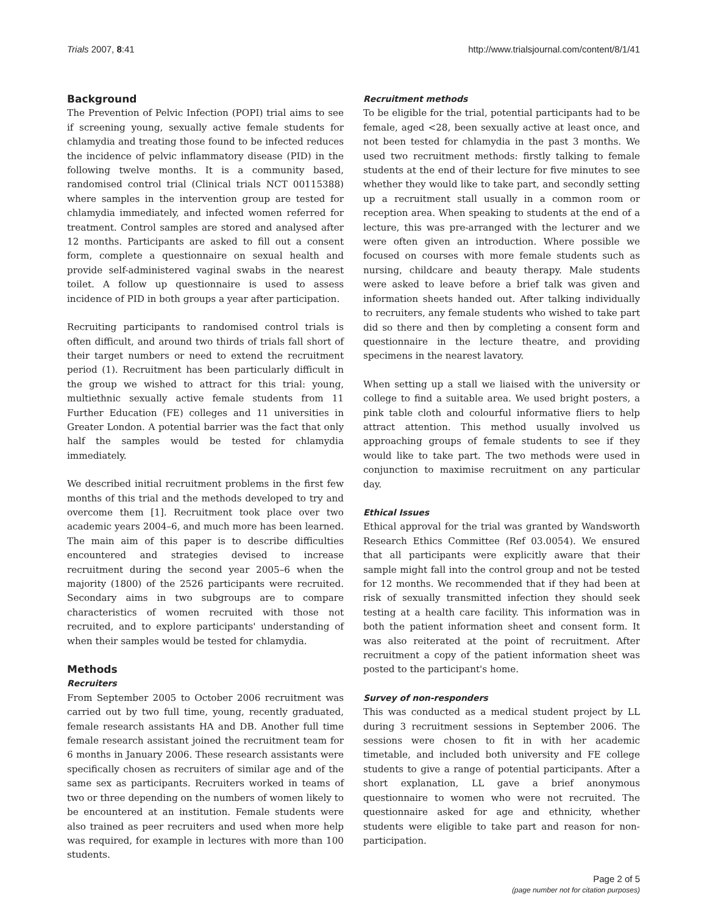Trials 2007, 8:41 http://www.trialsjournal.com/content/8/1/41
Background
The Prevention of Pelvic Infection (POPI) trial aims to see if screening young, sexually active female students for chlamydia and treating those found to be infected reduces the incidence of pelvic inflammatory disease (PID) in the following twelve months. It is a community based, randomised control trial (Clinical trials NCT 00115388) where samples in the intervention group are tested for chlamydia immediately, and infected women referred for treatment. Control samples are stored and analysed after 12 months. Participants are asked to fill out a consent form, complete a questionnaire on sexual health and provide self-administered vaginal swabs in the nearest toilet. A follow up questionnaire is used to assess incidence of PID in both groups a year after participation.
Recruiting participants to randomised control trials is often difficult, and around two thirds of trials fall short of their target numbers or need to extend the recruitment period (1). Recruitment has been particularly difficult in the group we wished to attract for this trial: young, multiethnic sexually active female students from 11 Further Education (FE) colleges and 11 universities in Greater London. A potential barrier was the fact that only half the samples would be tested for chlamydia immediately.
We described initial recruitment problems in the first few months of this trial and the methods developed to try and overcome them [1]. Recruitment took place over two academic years 2004–6, and much more has been learned. The main aim of this paper is to describe difficulties encountered and strategies devised to increase recruitment during the second year 2005–6 when the majority (1800) of the 2526 participants were recruited. Secondary aims in two subgroups are to compare characteristics of women recruited with those not recruited, and to explore participants' understanding of when their samples would be tested for chlamydia.
Methods
Recruiters
From September 2005 to October 2006 recruitment was carried out by two full time, young, recently graduated, female research assistants HA and DB. Another full time female research assistant joined the recruitment team for 6 months in January 2006. These research assistants were specifically chosen as recruiters of similar age and of the same sex as participants. Recruiters worked in teams of two or three depending on the numbers of women likely to be encountered at an institution. Female students were also trained as peer recruiters and used when more help was required, for example in lectures with more than 100 students.
Recruitment methods
To be eligible for the trial, potential participants had to be female, aged <28, been sexually active at least once, and not been tested for chlamydia in the past 3 months. We used two recruitment methods: firstly talking to female students at the end of their lecture for five minutes to see whether they would like to take part, and secondly setting up a recruitment stall usually in a common room or reception area. When speaking to students at the end of a lecture, this was pre-arranged with the lecturer and we were often given an introduction. Where possible we focused on courses with more female students such as nursing, childcare and beauty therapy. Male students were asked to leave before a brief talk was given and information sheets handed out. After talking individually to recruiters, any female students who wished to take part did so there and then by completing a consent form and questionnaire in the lecture theatre, and providing specimens in the nearest lavatory.
When setting up a stall we liaised with the university or college to find a suitable area. We used bright posters, a pink table cloth and colourful informative fliers to help attract attention. This method usually involved us approaching groups of female students to see if they would like to take part. The two methods were used in conjunction to maximise recruitment on any particular day.
Ethical Issues
Ethical approval for the trial was granted by Wandsworth Research Ethics Committee (Ref 03.0054). We ensured that all participants were explicitly aware that their sample might fall into the control group and not be tested for 12 months. We recommended that if they had been at risk of sexually transmitted infection they should seek testing at a health care facility. This information was in both the patient information sheet and consent form. It was also reiterated at the point of recruitment. After recruitment a copy of the patient information sheet was posted to the participant's home.
Survey of non-responders
This was conducted as a medical student project by LL during 3 recruitment sessions in September 2006. The sessions were chosen to fit in with her academic timetable, and included both university and FE college students to give a range of potential participants. After a short explanation, LL gave a brief anonymous questionnaire to women who were not recruited. The questionnaire asked for age and ethnicity, whether students were eligible to take part and reason for non-participation.
Page 2 of 5
(page number not for citation purposes)